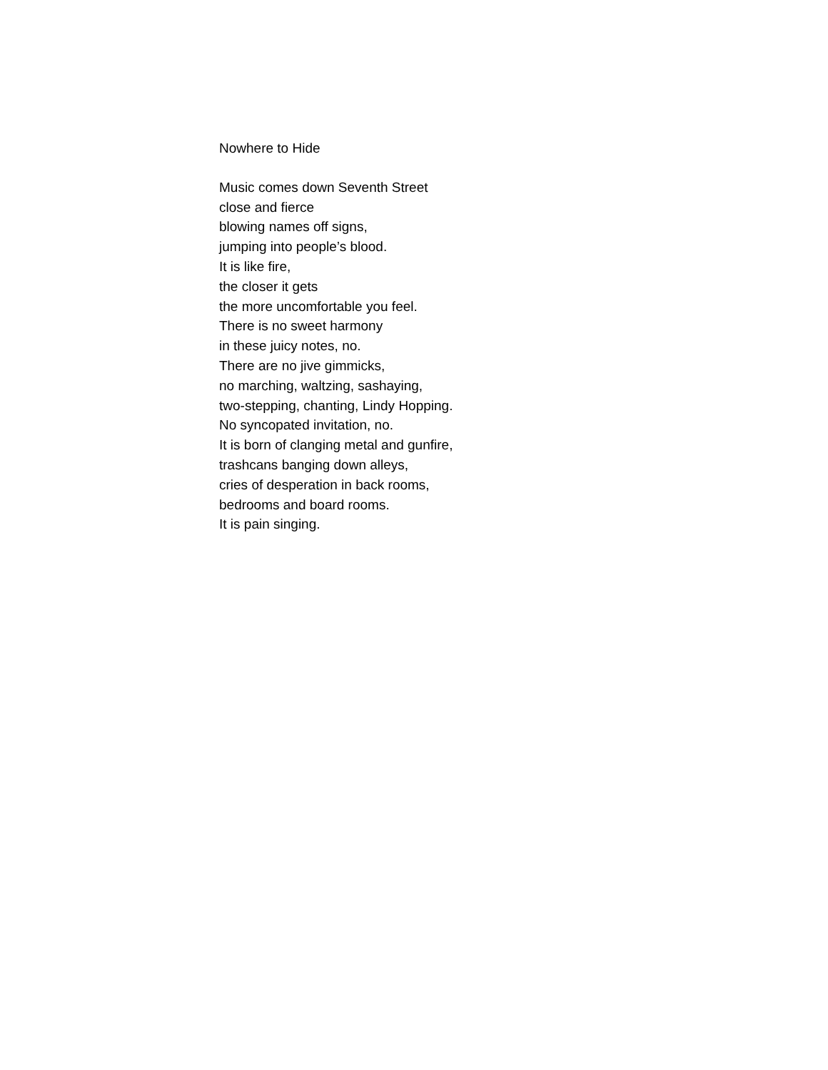Nowhere to Hide
Music comes down Seventh Street
close and fierce
blowing names off signs,
jumping into people’s blood.
It is like fire,
the closer it gets
the more uncomfortable you feel.
There is no sweet harmony
in these juicy notes, no.
There are no jive gimmicks,
no marching, waltzing, sashaying,
two-stepping, chanting, Lindy Hopping.
No syncopated invitation, no.
It is born of clanging metal and gunfire,
trashcans banging down alleys,
cries of desperation in back rooms,
bedrooms and board rooms.
It is pain singing.